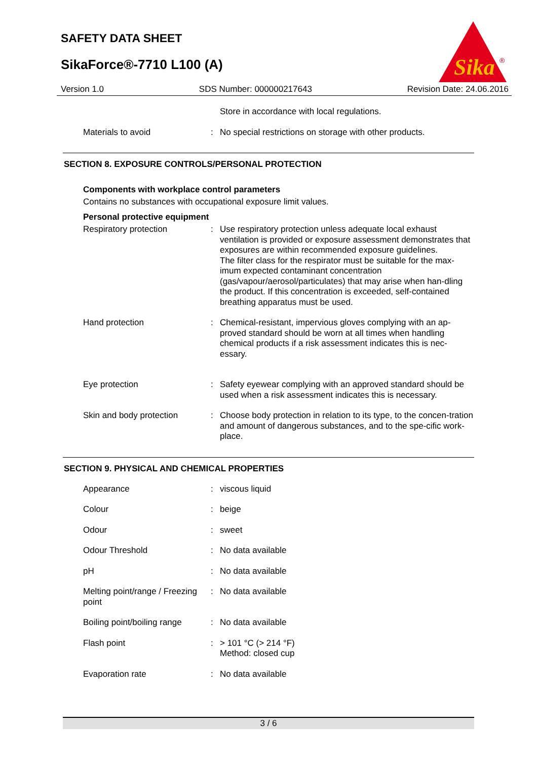SAFETY DATA SHEET
SikaForce®-7710 L100 (A)
Sika
®
Version 1.0 SDS Number: 000000217643 Revision Date: 24.06.2016
| | | Store in accordance with local regulations. |
| Materials to avoid | : | No special restrictions on storage with other products. |
SECTION 8. EXPOSURE CONTROLS/PERSONAL PROTECTION
Components with workplace control parameters
Contains no substances with occupational exposure limit values.
Personal protective equipment
| Respiratory protection | : | Use respiratory protection unless adequate local exhaust ventilation is provided or exposure assessment demonstrates that exposures are within recommended exposure guidelines. The filter class for the respirator must be suitable for the max-imum expected contaminant concentration (gas/vapour/aerosol/particulates) that may arise when han-dling the product. If this concentration is exceeded, self-contained breathing apparatus must be used. |
| Hand protection | : | Chemical-resistant, impervious gloves complying with an ap-proved standard should be worn at all times when handling chemical products if a risk assessment indicates this is nec-essary. |
| Eye protection | : | Safety eyewear complying with an approved standard should be used when a risk assessment indicates this is necessary. |
| Skin and body protection | : | Choose body protection in relation to its type, to the concen-tration and amount of dangerous substances, and to the spe-cific work-place. |
SECTION 9. PHYSICAL AND CHEMICAL PROPERTIES
| Appearance | : | viscous liquid |
| Colour | : | beige |
| Odour | : | sweet |
| Odour Threshold | : | No data available |
| pH | : | No data available |
| Melting point/range / Freezing point | : | No data available |
| Boiling point/boiling range | : | No data available |
| Flash point | : | > 101 °C (> 214 °F) Method: closed cup |
| Evaporation rate | : | No data available |
3 / 6